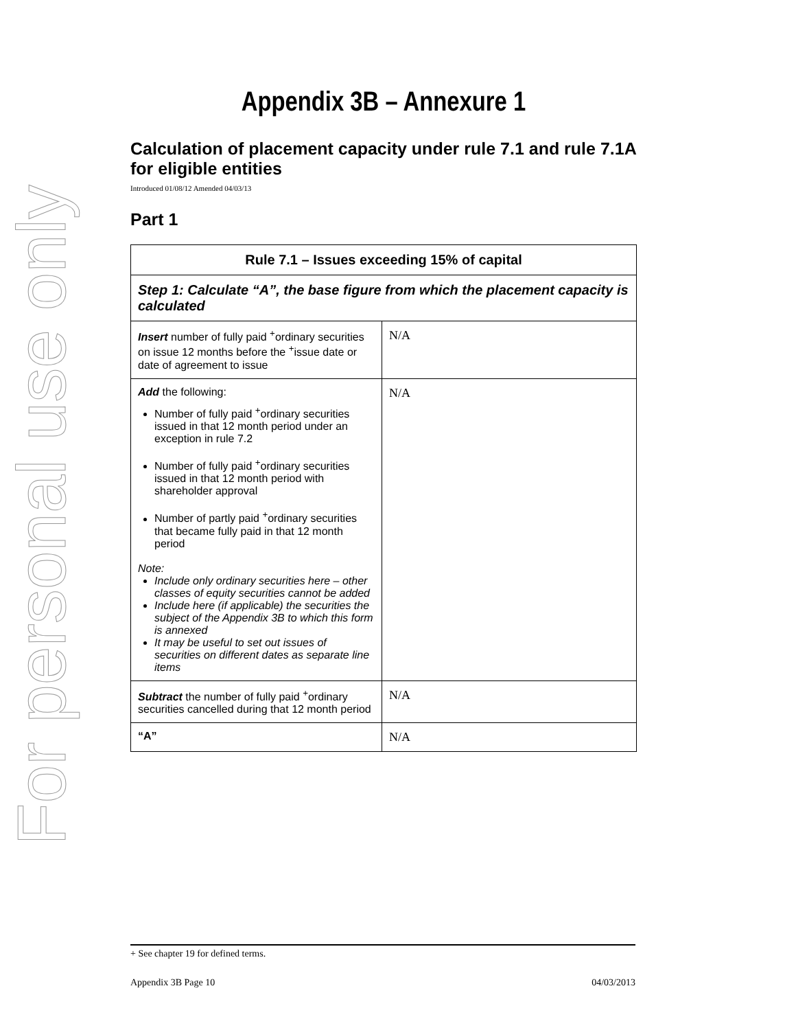For personal use only
Appendix 3B – Annexure 1
Calculation of placement capacity under rule 7.1 and rule 7.1A for eligible entities
Introduced 01/08/12 Amended 04/03/13
Part 1
| Rule 7.1 – Issues exceeding 15% of capital | |
| --- | --- |
| Step 1: Calculate “A”, the base figure from which the placement capacity is calculated | |
| Insert number of fully paid <sup>+</sup>ordinary securities on issue 12 months before the <sup>+</sup>issue date or date of agreement to issue | N/A |
| Add the following: Number of fully paid <sup>+</sup>ordinary securities issued in that 12 month period under an exception in rule 7.2 Number of fully paid <sup>+</sup>ordinary securities issued in that 12 month period with shareholder approval Number of partly paid <sup>+</sup>ordinary securities that became fully paid in that 12 month period Note: Include only ordinary securities here – other classes of equity securities cannot be added Include here (if applicable) the securities the subject of the Appendix 3B to which this form is annexed It may be useful to set out issues of securities on different dates as separate line items | N/A |
| Subtract the number of fully paid <sup>+</sup>ordinary securities cancelled during that 12 month period | N/A |
| “A” | N/A |
+ See chapter 19 for defined terms.
Appendix 3B Page 10 04/03/2013